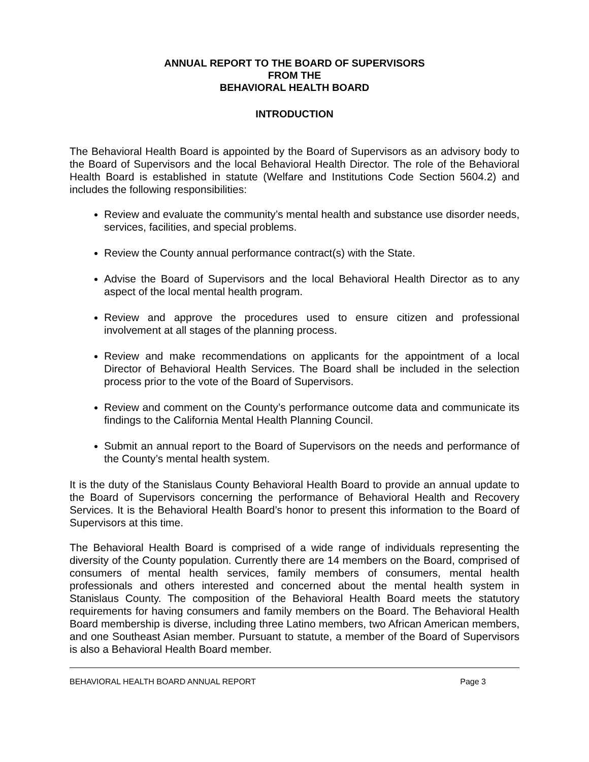ANNUAL REPORT TO THE BOARD OF SUPERVISORS
FROM THE
BEHAVIORAL HEALTH BOARD
INTRODUCTION
The Behavioral Health Board is appointed by the Board of Supervisors as an advisory body to the Board of Supervisors and the local Behavioral Health Director. The role of the Behavioral Health Board is established in statute (Welfare and Institutions Code Section 5604.2) and includes the following responsibilities:
Review and evaluate the community’s mental health and substance use disorder needs, services, facilities, and special problems.
Review the County annual performance contract(s) with the State.
Advise the Board of Supervisors and the local Behavioral Health Director as to any aspect of the local mental health program.
Review and approve the procedures used to ensure citizen and professional involvement at all stages of the planning process.
Review and make recommendations on applicants for the appointment of a local Director of Behavioral Health Services. The Board shall be included in the selection process prior to the vote of the Board of Supervisors.
Review and comment on the County’s performance outcome data and communicate its findings to the California Mental Health Planning Council.
Submit an annual report to the Board of Supervisors on the needs and performance of the County’s mental health system.
It is the duty of the Stanislaus County Behavioral Health Board to provide an annual update to the Board of Supervisors concerning the performance of Behavioral Health and Recovery Services. It is the Behavioral Health Board’s honor to present this information to the Board of Supervisors at this time.
The Behavioral Health Board is comprised of a wide range of individuals representing the diversity of the County population. Currently there are 14 members on the Board, comprised of consumers of mental health services, family members of consumers, mental health professionals and others interested and concerned about the mental health system in Stanislaus County. The composition of the Behavioral Health Board meets the statutory requirements for having consumers and family members on the Board. The Behavioral Health Board membership is diverse, including three Latino members, two African American members, and one Southeast Asian member. Pursuant to statute, a member of the Board of Supervisors is also a Behavioral Health Board member.
BEHAVIORAL HEALTH BOARD ANNUAL REPORT Page 3